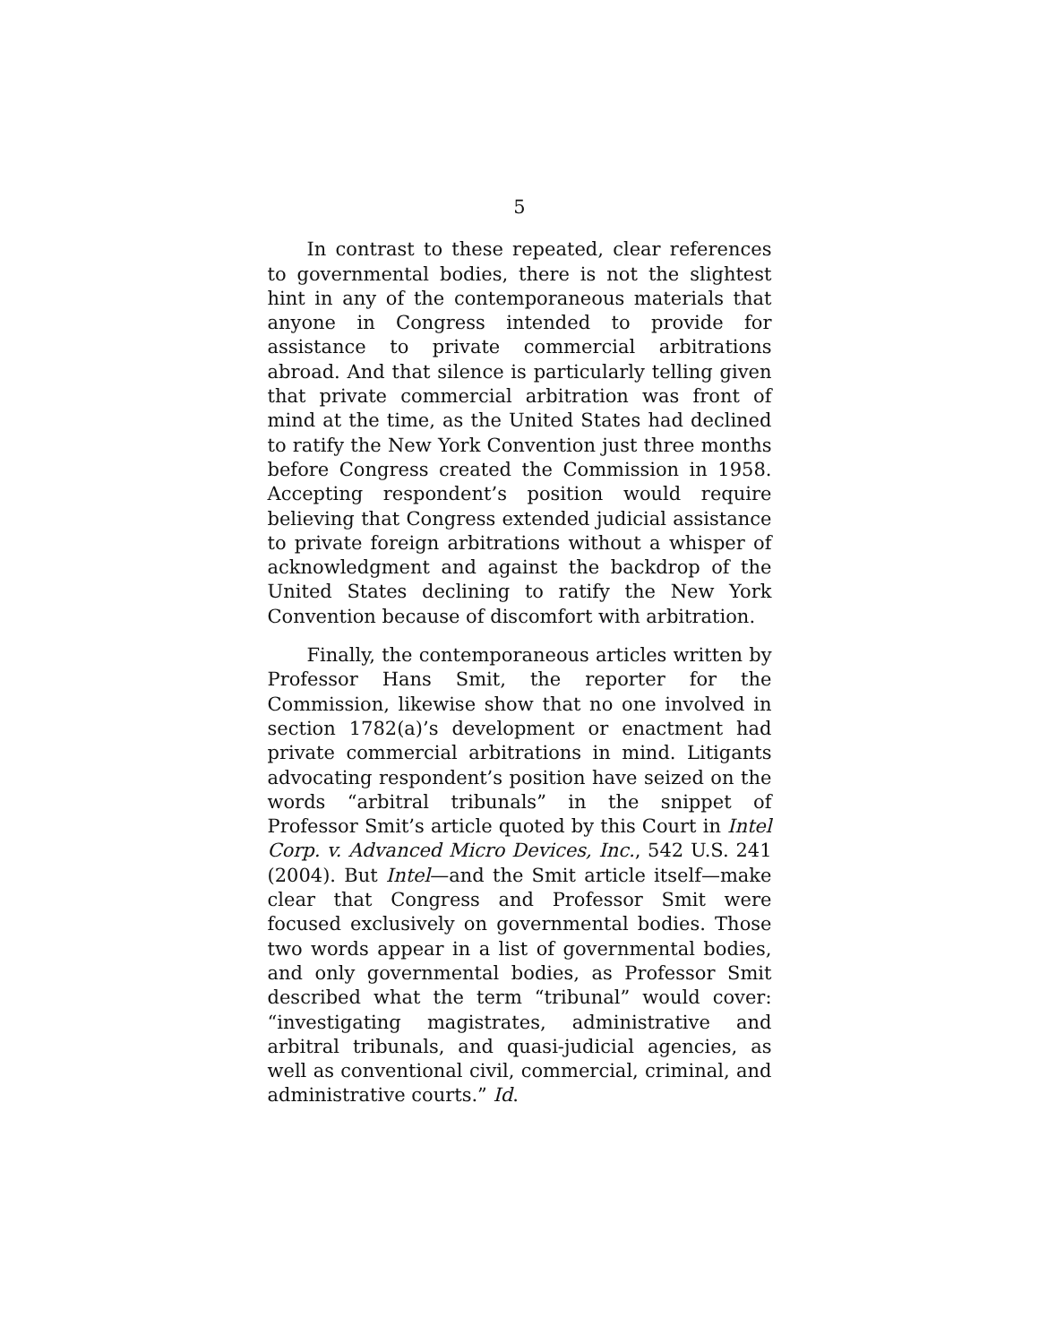5
In contrast to these repeated, clear references to governmental bodies, there is not the slightest hint in any of the contemporaneous materials that anyone in Congress intended to provide for assistance to private commercial arbitrations abroad. And that silence is particularly telling given that private commercial arbitration was front of mind at the time, as the United States had declined to ratify the New York Convention just three months before Congress created the Commission in 1958. Accepting respondent’s position would require believing that Congress extended judicial assistance to private foreign arbitrations without a whisper of acknowledgment and against the backdrop of the United States declining to ratify the New York Convention because of discomfort with arbitration.
Finally, the contemporaneous articles written by Professor Hans Smit, the reporter for the Commission, likewise show that no one involved in section 1782(a)’s development or enactment had private commercial arbitrations in mind. Litigants advocating respondent’s position have seized on the words “arbitral tribunals” in the snippet of Professor Smit’s article quoted by this Court in Intel Corp. v. Advanced Micro Devices, Inc., 542 U.S. 241 (2004). But Intel—and the Smit article itself—make clear that Congress and Professor Smit were focused exclusively on governmental bodies. Those two words appear in a list of governmental bodies, and only governmental bodies, as Professor Smit described what the term “tribunal” would cover: “investigating magistrates, administrative and arbitral tribunals, and quasi-judicial agencies, as well as conventional civil, commercial, criminal, and administrative courts.” Id.